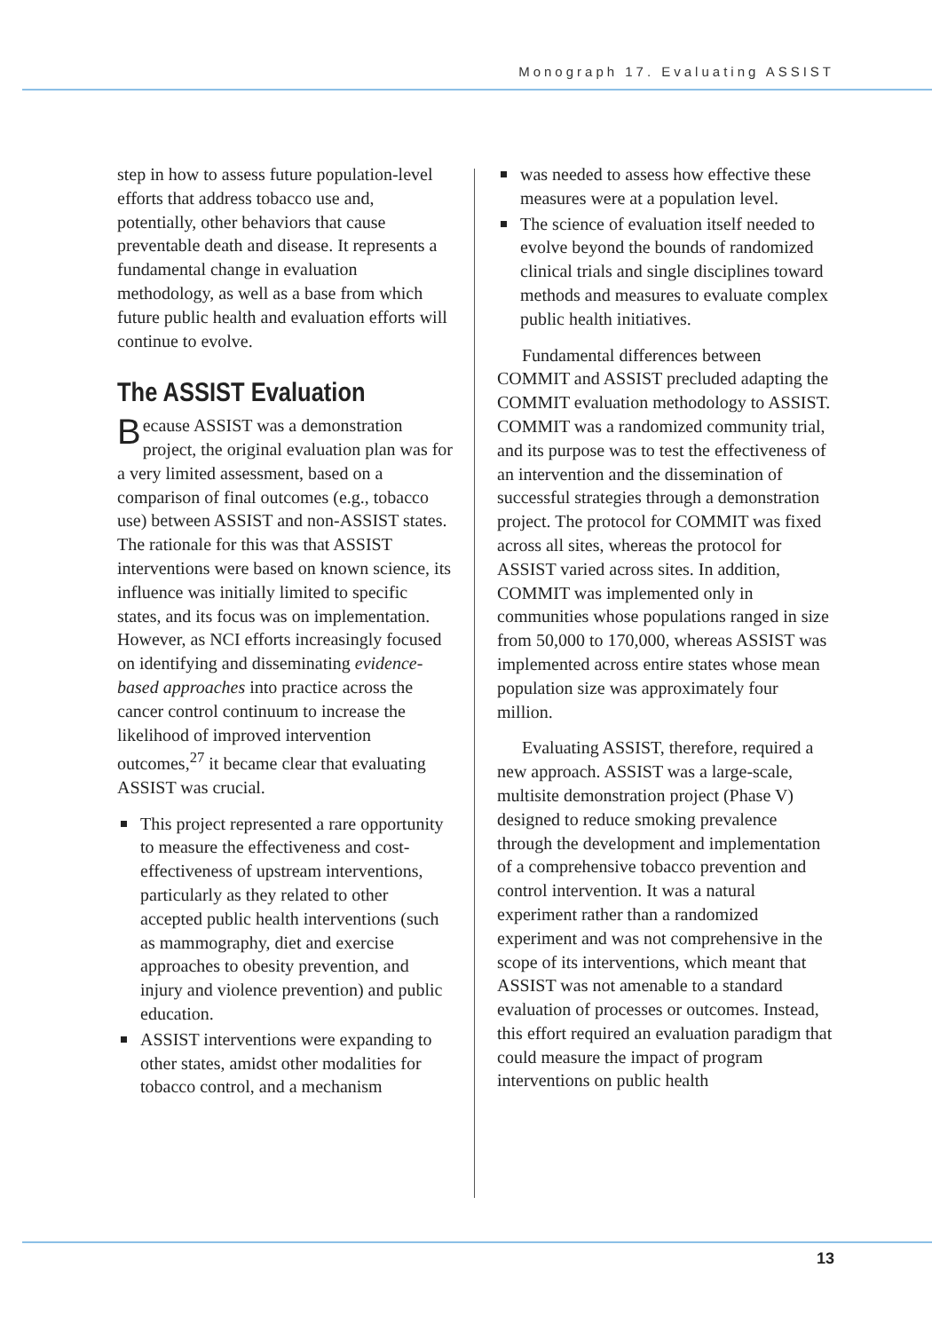Monograph 17. Evaluating ASSIST
step in how to assess future population-level efforts that address tobacco use and, potentially, other behaviors that cause preventable death and disease. It represents a fundamental change in evaluation methodology, as well as a base from which future public health and evaluation efforts will continue to evolve.
The ASSIST Evaluation
Because ASSIST was a demonstration project, the original evaluation plan was for a very limited assessment, based on a comparison of final outcomes (e.g., tobacco use) between ASSIST and non-ASSIST states. The rationale for this was that ASSIST interventions were based on known science, its influence was initially limited to specific states, and its focus was on implementation. However, as NCI efforts increasingly focused on identifying and disseminating evidence-based approaches into practice across the cancer control continuum to increase the likelihood of improved intervention outcomes,<sup>27</sup> it became clear that evaluating ASSIST was crucial.
This project represented a rare opportunity to measure the effectiveness and cost-effectiveness of upstream interventions, particularly as they related to other accepted public health interventions (such as mammography, diet and exercise approaches to obesity prevention, and injury and violence prevention) and public education.
ASSIST interventions were expanding to other states, amidst other modalities for tobacco control, and a mechanism
was needed to assess how effective these measures were at a population level.
The science of evaluation itself needed to evolve beyond the bounds of randomized clinical trials and single disciplines toward methods and measures to evaluate complex public health initiatives.
Fundamental differences between COMMIT and ASSIST precluded adapting the COMMIT evaluation methodology to ASSIST. COMMIT was a randomized community trial, and its purpose was to test the effectiveness of an intervention and the dissemination of successful strategies through a demonstration project. The protocol for COMMIT was fixed across all sites, whereas the protocol for ASSIST varied across sites. In addition, COMMIT was implemented only in communities whose populations ranged in size from 50,000 to 170,000, whereas ASSIST was implemented across entire states whose mean population size was approximately four million.
Evaluating ASSIST, therefore, required a new approach. ASSIST was a large-scale, multisite demonstration project (Phase V) designed to reduce smoking prevalence through the development and implementation of a comprehensive tobacco prevention and control intervention. It was a natural experiment rather than a randomized experiment and was not comprehensive in the scope of its interventions, which meant that ASSIST was not amenable to a standard evaluation of processes or outcomes. Instead, this effort required an evaluation paradigm that could measure the impact of program interventions on public health
13